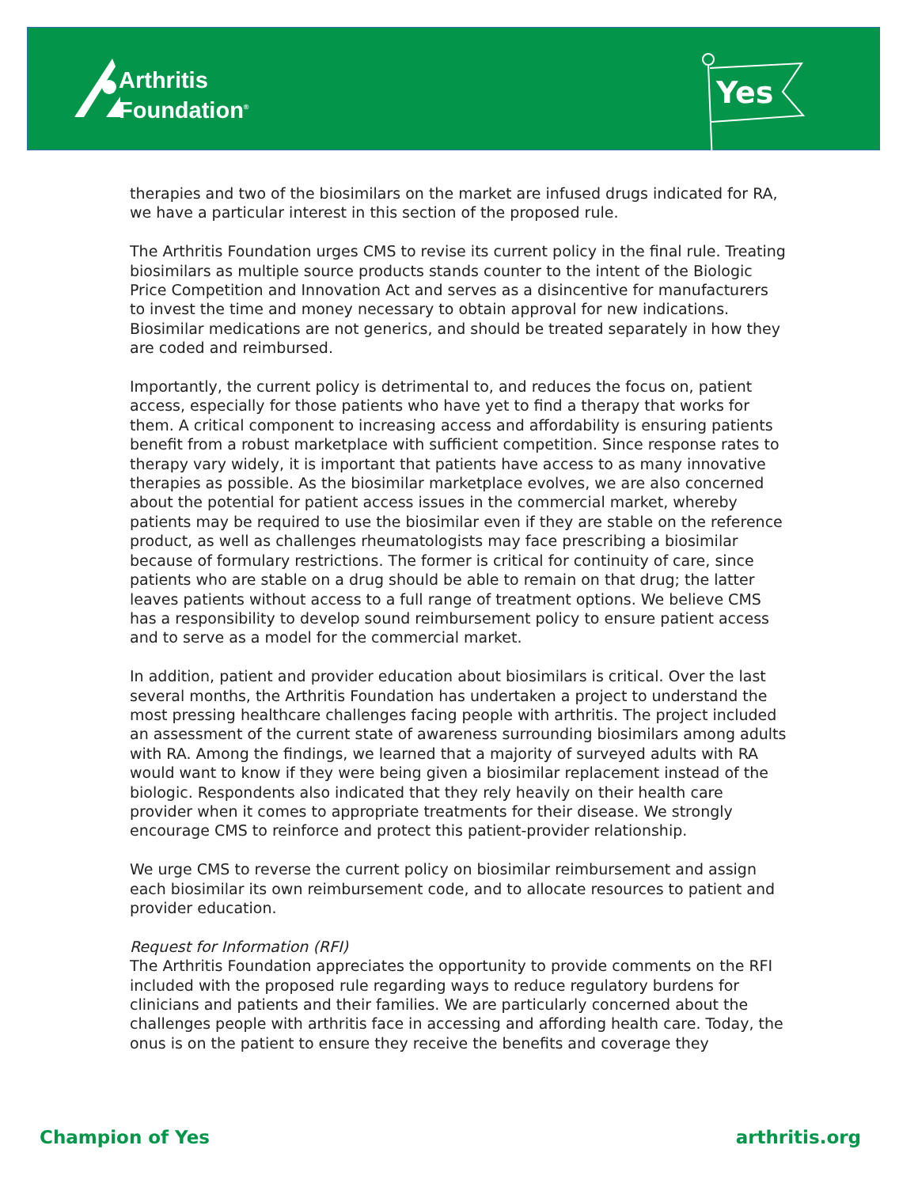Arthritis
Foundation<sup>®</sup>
Yes
therapies and two of the biosimilars on the market are infused drugs indicated for RA, we have a particular interest in this section of the proposed rule.
The Arthritis Foundation urges CMS to revise its current policy in the final rule. Treating biosimilars as multiple source products stands counter to the intent of the Biologic Price Competition and Innovation Act and serves as a disincentive for manufacturers to invest the time and money necessary to obtain approval for new indications. Biosimilar medications are not generics, and should be treated separately in how they are coded and reimbursed.
Importantly, the current policy is detrimental to, and reduces the focus on, patient access, especially for those patients who have yet to find a therapy that works for them. A critical component to increasing access and affordability is ensuring patients benefit from a robust marketplace with sufficient competition. Since response rates to therapy vary widely, it is important that patients have access to as many innovative therapies as possible. As the biosimilar marketplace evolves, we are also concerned about the potential for patient access issues in the commercial market, whereby patients may be required to use the biosimilar even if they are stable on the reference product, as well as challenges rheumatologists may face prescribing a biosimilar because of formulary restrictions. The former is critical for continuity of care, since patients who are stable on a drug should be able to remain on that drug; the latter leaves patients without access to a full range of treatment options. We believe CMS has a responsibility to develop sound reimbursement policy to ensure patient access and to serve as a model for the commercial market.
In addition, patient and provider education about biosimilars is critical. Over the last several months, the Arthritis Foundation has undertaken a project to understand the most pressing healthcare challenges facing people with arthritis. The project included an assessment of the current state of awareness surrounding biosimilars among adults with RA. Among the findings, we learned that a majority of surveyed adults with RA would want to know if they were being given a biosimilar replacement instead of the biologic. Respondents also indicated that they rely heavily on their health care provider when it comes to appropriate treatments for their disease. We strongly encourage CMS to reinforce and protect this patient-provider relationship.
We urge CMS to reverse the current policy on biosimilar reimbursement and assign each biosimilar its own reimbursement code, and to allocate resources to patient and provider education.
Request for Information (RFI)
The Arthritis Foundation appreciates the opportunity to provide comments on the RFI included with the proposed rule regarding ways to reduce regulatory burdens for clinicians and patients and their families. We are particularly concerned about the challenges people with arthritis face in accessing and affording health care. Today, the onus is on the patient to ensure they receive the benefits and coverage they
Champion of Yes arthritis.org